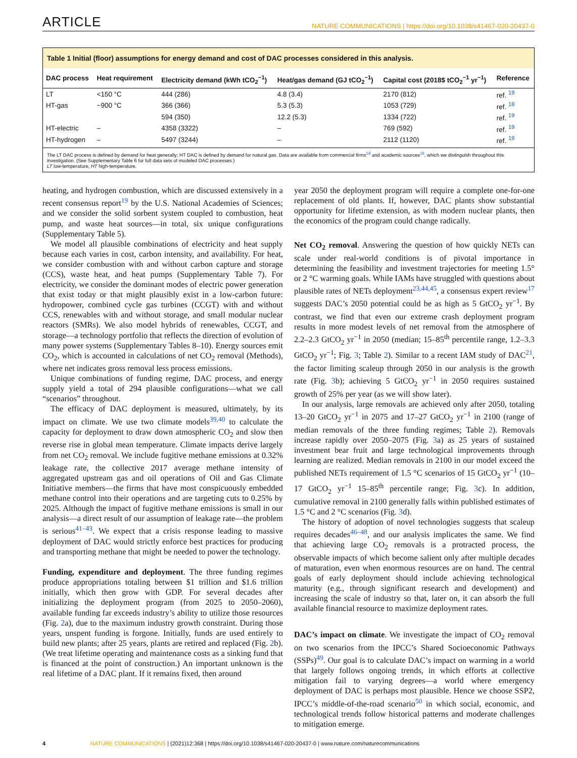ARTICLE
NATURE COMMUNICATIONS | https://doi.org/10.1038/s41467-020-20437-0
Table 1 Initial (floor) assumptions for energy demand and cost of DAC processes considered in this analysis.
| DAC process | Heat requirement | Electricity demand (kWh tCO<sub>2</sub><sup>−1</sup>) | Heat/gas demand (GJ tCO<sub>2</sub><sup>−1</sup>) | Capital cost (2018$ tCO<sub>2</sub><sup>−1</sup> yr<sup>−1</sup>) | Reference |
| --- | --- | --- | --- | --- | --- |
| LT | <150 °C | 444 (286) | 4.8 (3.4) | 2170 (812) | ref. <sup>19</sup> |
| HT-gas | ~900 °C | 366 (366) | 5.3 (5.3) | 1053 (729) | ref. <sup>18</sup> |
| | | 594 (350) | 12.2 (5.3) | 1334 (722) | ref. <sup>19</sup> |
| HT-electric | – | 4358 (3322) | – | 769 (592) | ref. <sup>19</sup> |
| HT-hydrogen | – | 5497 (3244) | – | 2112 (1120) | ref. <sup>19</sup> |
The LT DAC process is defined by demand for heat generally; HT DAC is defined by demand for natural gas. Data are available from commercial firms<sup>18</sup> and academic sources<sup>19</sup>, which we distinguish throughout this investigation. (See Supplementary Table 6 for full data sets of modeled DAC processes.)
LT low-temperature, HT high-temperature.
heating, and hydrogen combustion, which are discussed extensively in a recent consensus report<sup>19</sup> by the U.S. National Academies of Sciences; and we consider the solid sorbent system coupled to combustion, heat pump, and waste heat sources—in total, six unique configurations (Supplementary Table 5).
We model all plausible combinations of electricity and heat supply because each varies in cost, carbon intensity, and availability. For heat, we consider combustion with and without carbon capture and storage (CCS), waste heat, and heat pumps (Supplementary Table 7). For electricity, we consider the dominant modes of electric power generation that exist today or that might plausibly exist in a low-carbon future: hydropower, combined cycle gas turbines (CCGT) with and without CCS, renewables with and without storage, and small modular nuclear reactors (SMRs). We also model hybrids of renewables, CCGT, and storage—a technology portfolio that reflects the direction of evolution of many power systems (Supplementary Tables 8–10). Energy sources emit CO<sub>2</sub>, which is accounted in calculations of net CO<sub>2</sub> removal (Methods), where net indicates gross removal less process emissions.
Unique combinations of funding regime, DAC process, and energy supply yield a total of 294 plausible configurations—what we call “scenarios” throughout.
The efficacy of DAC deployment is measured, ultimately, by its impact on climate. We use two climate models<sup>39,40</sup> to calculate the capacity for deployment to draw down atmospheric CO<sub>2</sub> and slow then reverse rise in global mean temperature. Climate impacts derive largely from net CO<sub>2</sub> removal. We include fugitive methane emissions at 0.32% leakage rate, the collective 2017 average methane intensity of aggregated upstream gas and oil operations of Oil and Gas Climate Initiative members—the firms that have most conspicuously embedded methane control into their operations and are targeting cuts to 0.25% by 2025. Although the impact of fugitive methane emissions is small in our analysis—a direct result of our assumption of leakage rate—the problem is serious<sup>41–43</sup>. We expect that a crisis response leading to massive deployment of DAC would strictly enforce best practices for producing and transporting methane that might be needed to power the technology.
Funding, expenditure and deployment. The three funding regimes produce appropriations totaling between $1 trillion and $1.6 trillion initially, which then grow with GDP. For several decades after initializing the deployment program (from 2025 to 2050–2060), available funding far exceeds industry’s ability to utilize those resources (Fig. 2a), due to the maximum industry growth constraint. During those years, unspent funding is forgone. Initially, funds are used entirely to build new plants; after 25 years, plants are retired and replaced (Fig. 2b). (We treat lifetime operating and maintenance costs as a sinking fund that is financed at the point of construction.) An important unknown is the real lifetime of a DAC plant. If it remains fixed, then around
year 2050 the deployment program will require a complete one-for-one replacement of old plants. If, however, DAC plants show substantial opportunity for lifetime extension, as with modern nuclear plants, then the economics of the program could change radically.
Net CO<sub>2</sub> removal. Answering the question of how quickly NETs can scale under real-world conditions is of pivotal importance in determining the feasibility and investment trajectories for meeting 1.5° or 2 °C warming goals. While IAMs have struggled with questions about plausible rates of NETs deployment<sup>23,44,45</sup>, a consensus expert review<sup>17</sup> suggests DAC’s 2050 potential could be as high as 5 GtCO<sub>2</sub> yr<sup>−1</sup>. By contrast, we find that even our extreme crash deployment program results in more modest levels of net removal from the atmosphere of 2.2–2.3 GtCO<sub>2</sub> yr<sup>−1</sup> in 2050 (median; 15–85<sup>th</sup> percentile range, 1.2–3.3 GtCO<sub>2</sub> yr<sup>−1</sup>; Fig. 3; Table 2). Similar to a recent IAM study of DAC<sup>21</sup>, the factor limiting scaleup through 2050 in our analysis is the growth rate (Fig. 3b); achieving 5 GtCO<sub>2</sub> yr<sup>−1</sup> in 2050 requires sustained growth of 25% per year (as we will show later).
In our analysis, large removals are achieved only after 2050, totaling 13–20 GtCO<sub>2</sub> yr<sup>−1</sup> in 2075 and 17–27 GtCO<sub>2</sub> yr<sup>−1</sup> in 2100 (range of median removals of the three funding regimes; Table 2). Removals increase rapidly over 2050–2075 (Fig. 3a) as 25 years of sustained investment bear fruit and large technological improvements through learning are realized. Median removals in 2100 in our model exceed the published NETs requirement of 1.5 °C scenarios of 15 GtCO<sub>2</sub> yr<sup>−1</sup> (10–17 GtCO<sub>2</sub> yr<sup>−1</sup> 15–85<sup>th</sup> percentile range; Fig. 3c). In addition, cumulative removal in 2100 generally falls within published estimates of 1.5 °C and 2 °C scenarios (Fig. 3d).
The history of adoption of novel technologies suggests that scaleup requires decades<sup>46–48</sup>, and our analysis implicates the same. We find that achieving large CO<sub>2</sub> removals is a protracted process, the observable impacts of which become salient only after multiple decades of maturation, even when enormous resources are on hand. The central goals of early deployment should include achieving technological maturity (e.g., through significant research and development) and increasing the scale of industry so that, later on, it can absorb the full available financial resource to maximize deployment rates.
DAC’s impact on climate. We investigate the impact of CO<sub>2</sub> removal on two scenarios from the IPCC’s Shared Socioeconomic Pathways (SSPs)<sup>49</sup>. Our goal is to calculate DAC’s impact on warming in a world that largely follows ongoing trends, in which efforts at collective mitigation fail to varying degrees—a world where emergency deployment of DAC is perhaps most plausible. Hence we choose SSP2, IPCC’s middle-of-the-road scenario<sup>50</sup> in which social, economic, and technological trends follow historical patterns and moderate challenges to mitigation emerge.
4 NATURE COMMUNICATIONS | (2021)12:368 | https://doi.org/10.1038/s41467-020-20437-0 | www.nature.com/naturecommunications